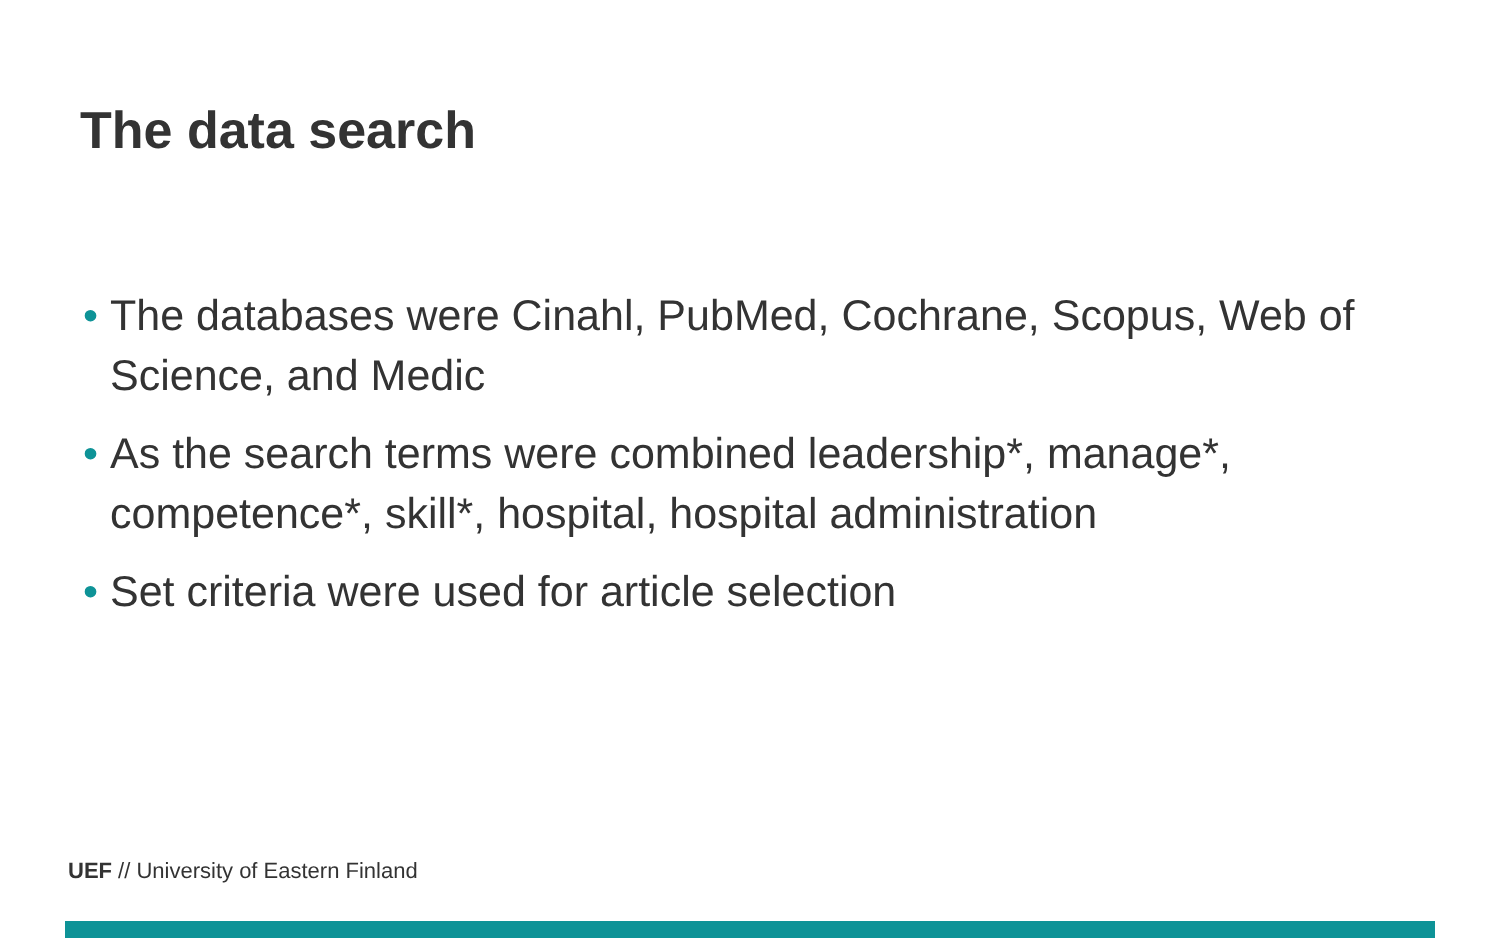The data search
• The databases were Cinahl, PubMed, Cochrane, Scopus, Web of Science, and Medic
• As the search terms were combined leadership*, manage*, competence*, skill*, hospital, hospital administration
• Set criteria were used for article selection
UEF // University of Eastern Finland